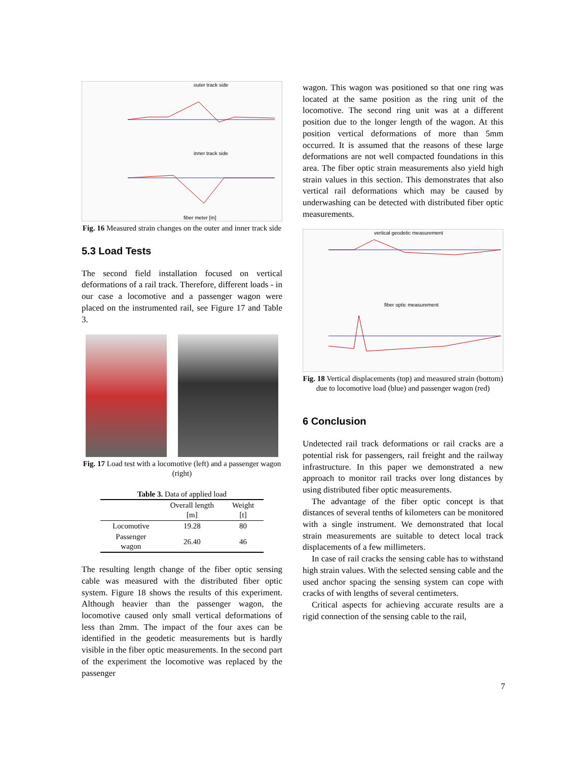outer track side
inner track side
fiber meter [m]
Fig. 16 Measured strain changes on the outer and inner track side
5.3 Load Tests
The second field installation focused on vertical deformations of a rail track. Therefore, different loads - in our case a locomotive and a passenger wagon were placed on the instrumented rail, see Figure 17 and Table 3.
Fig. 17 Load test with a locomotive (left) and a passenger wagon (right)
Table 3. Data of applied load
| | Overall length [m] | Weight [t] |
| --- | --- | --- |
| Locomotive | 19.28 | 80 |
| Passenger wagon | 26.40 | 46 |
The resulting length change of the fiber optic sensing cable was measured with the distributed fiber optic system. Figure 18 shows the results of this experiment. Although heavier than the passenger wagon, the locomotive caused only small vertical deformations of less than 2mm. The impact of the four axes can be identified in the geodetic measurements but is hardly visible in the fiber optic measurements. In the second part of the experiment the locomotive was replaced by the passenger
wagon. This wagon was positioned so that one ring was located at the same position as the ring unit of the locomotive. The second ring unit was at a different position due to the longer length of the wagon. At this position vertical deformations of more than 5mm occurred. It is assumed that the reasons of these large deformations are not well compacted foundations in this area. The fiber optic strain measurements also yield high strain values in this section. This demonstrates that also vertical rail deformations which may be caused by underwashing can be detected with distributed fiber optic measurements.
vertical geodetic measurement
fiber optic measurement
Fig. 18 Vertical displacements (top) and measured strain (bottom) due to locomotive load (blue) and passenger wagon (red)
6 Conclusion
Undetected rail track deformations or rail cracks are a potential risk for passengers, rail freight and the railway infrastructure. In this paper we demonstrated a new approach to monitor rail tracks over long distances by using distributed fiber optic measurements.
The advantage of the fiber optic concept is that distances of several tenths of kilometers can be monitored with a single instrument. We demonstrated that local strain measurements are suitable to detect local track displacements of a few millimeters.
In case of rail cracks the sensing cable has to withstand high strain values. With the selected sensing cable and the used anchor spacing the sensing system can cope with cracks of with lengths of several centimeters.
Critical aspects for achieving accurate results are a rigid connection of the sensing cable to the rail,
7